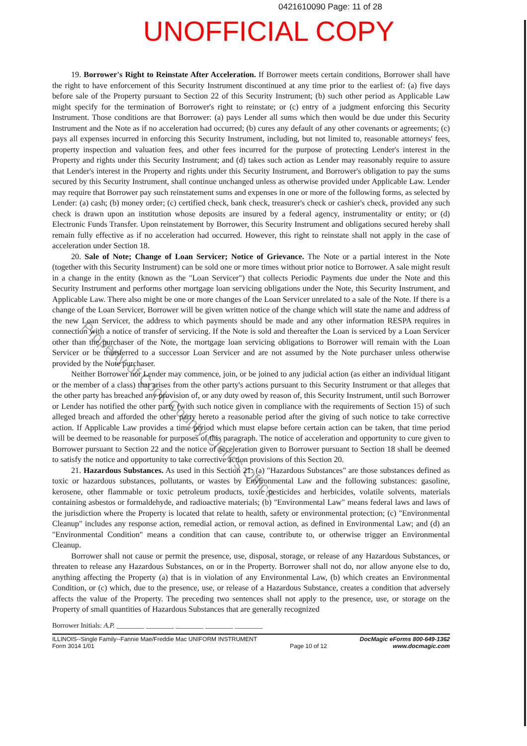0421610090 Page: 11 of 28
UNOFFICIAL COPY
19. Borrower's Right to Reinstate After Acceleration. If Borrower meets certain conditions, Borrower shall have the right to have enforcement of this Security Instrument discontinued at any time prior to the earliest of: (a) five days before sale of the Property pursuant to Section 22 of this Security Instrument; (b) such other period as Applicable Law might specify for the termination of Borrower's right to reinstate; or (c) entry of a judgment enforcing this Security Instrument. Those conditions are that Borrower: (a) pays Lender all sums which then would be due under this Security Instrument and the Note as if no acceleration had occurred; (b) cures any default of any other covenants or agreements; (c) pays all expenses incurred in enforcing this Security Instrument, including, but not limited to, reasonable attorneys' fees, property inspection and valuation fees, and other fees incurred for the purpose of protecting Lender's interest in the Property and rights under this Security Instrument; and (d) takes such action as Lender may reasonably require to assure that Lender's interest in the Property and rights under this Security Instrument, and Borrower's obligation to pay the sums secured by this Security Instrument, shall continue unchanged unless as otherwise provided under Applicable Law. Lender may require that Borrower pay such reinstatement sums and expenses in one or more of the following forms, as selected by Lender: (a) cash; (b) money order; (c) certified check, bank check, treasurer's check or cashier's check, provided any such check is drawn upon an institution whose deposits are insured by a federal agency, instrumentality or entity; or (d) Electronic Funds Transfer. Upon reinstatement by Borrower, this Security Instrument and obligations secured hereby shall remain fully effective as if no acceleration had occurred. However, this right to reinstate shall not apply in the case of acceleration under Section 18.
20. Sale of Note; Change of Loan Servicer; Notice of Grievance. The Note or a partial interest in the Note (together with this Security Instrument) can be sold one or more times without prior notice to Borrower. A sale might result in a change in the entity (known as the "Loan Servicer") that collects Periodic Payments due under the Note and this Security Instrument and performs other mortgage loan servicing obligations under the Note, this Security Instrument, and Applicable Law. There also might be one or more changes of the Loan Servicer unrelated to a sale of the Note. If there is a change of the Loan Servicer, Borrower will be given written notice of the change which will state the name and address of the new Loan Servicer, the address to which payments should be made and any other information RESPA requires in connection with a notice of transfer of servicing. If the Note is sold and thereafter the Loan is serviced by a Loan Servicer other than the purchaser of the Note, the mortgage loan servicing obligations to Borrower will remain with the Loan Servicer or be transferred to a successor Loan Servicer and are not assumed by the Note purchaser unless otherwise provided by the Note purchaser.
Neither Borrower nor Lender may commence, join, or be joined to any judicial action (as either an individual litigant or the member of a class) that arises from the other party's actions pursuant to this Security Instrument or that alleges that the other party has breached any provision of, or any duty owed by reason of, this Security Instrument, until such Borrower or Lender has notified the other party (with such notice given in compliance with the requirements of Section 15) of such alleged breach and afforded the other party hereto a reasonable period after the giving of such notice to take corrective action. If Applicable Law provides a time period which must elapse before certain action can be taken, that time period will be deemed to be reasonable for purposes of this paragraph. The notice of acceleration and opportunity to cure given to Borrower pursuant to Section 22 and the notice of acceleration given to Borrower pursuant to Section 18 shall be deemed to satisfy the notice and opportunity to take corrective action provisions of this Section 20.
21. Hazardous Substances. As used in this Section 21: (a) "Hazardous Substances" are those substances defined as toxic or hazardous substances, pollutants, or wastes by Environmental Law and the following substances: gasoline, kerosene, other flammable or toxic petroleum products, toxic pesticides and herbicides, volatile solvents, materials containing asbestos or formaldehyde, and radioactive materials; (b) "Environmental Law" means federal laws and laws of the jurisdiction where the Property is located that relate to health, safety or environmental protection; (c) "Environmental Cleanup" includes any response action, remedial action, or removal action, as defined in Environmental Law; and (d) an "Environmental Condition" means a condition that can cause, contribute to, or otherwise trigger an Environmental Cleanup.
Borrower shall not cause or permit the presence, use, disposal, storage, or release of any Hazardous Substances, or threaten to release any Hazardous Substances, on or in the Property. Borrower shall not do, nor allow anyone else to do, anything affecting the Property (a) that is in violation of any Environmental Law, (b) which creates an Environmental Condition, or (c) which, due to the presence, use, or release of a Hazardous Substance, creates a condition that adversely affects the value of the Property. The preceding two sentences shall not apply to the presence, use, or storage on the Property of small quantities of Hazardous Substances that are generally recognized
Borrower Initials: A.P. ________ ________ ________ ________ ________
ILLINOIS--Single Family--Fannie Mae/Freddie Mac UNIFORM INSTRUMENT
Form 3014 1/01
Page 10 of 12
DocMagic eForms 800-649-1362
www.docmagic.com
Property of Cook County Clerk's Office